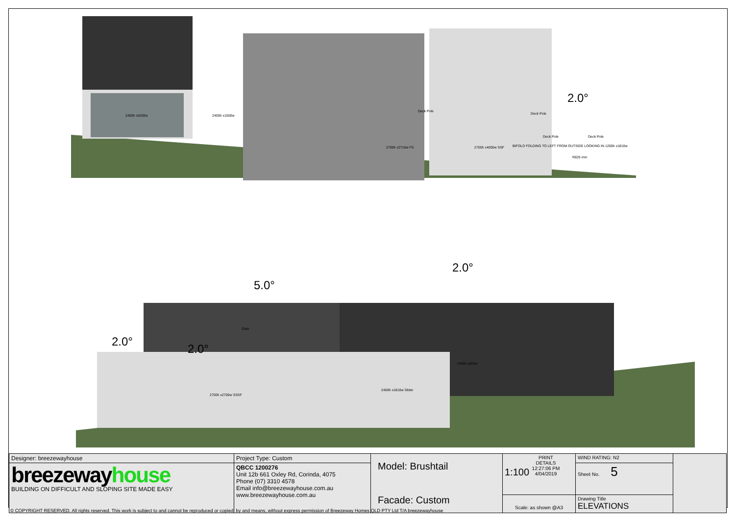2400h x5200w
2400h x1500w
2700h x2710w FS
2700h x4000w SSF
Deck Pole
Deck Pole
Deck Pole
Deck Pole
BIFOLD FOLDING TO LEFT FROM OUTSIDE LOOKING IN 1200h x1810w
R825 mm
2.0°
Slats
2700h x2700w SSSF
2400h x1810w Slider
2400h x820w
5.0°
2.0°
2.0°
2.0°
| Designer: breezewayhouse | Project Type: Custom | Model: Brushtail Facade: Custom | 1:100 PRINT DETAILS 12:27:06 PM 4/04/2019 | WIND RATING: N2 | |
| breezeway house BUILDING ON DIFFICULT AND SLOPING SITE MADE EASY | QBCC 1200276 Unit 12b 661 Oxley Rd, Corinda, 4075 Phone (07) 3310 4578 Email info@breezewayhouse.com.au www.breezewayhouse.com.au | | | Sheet No. 5 | |
| | | | Scale: as shown @A3 | Drawing Title ELEVATIONS | |
© COPYRIGHT RESERVED. All rights reserved. This work is subject to and cannot be reproduced or copied, by and means, without express permission of Breezeway Homes QLD PTY Ltd T/A breezewayhouse